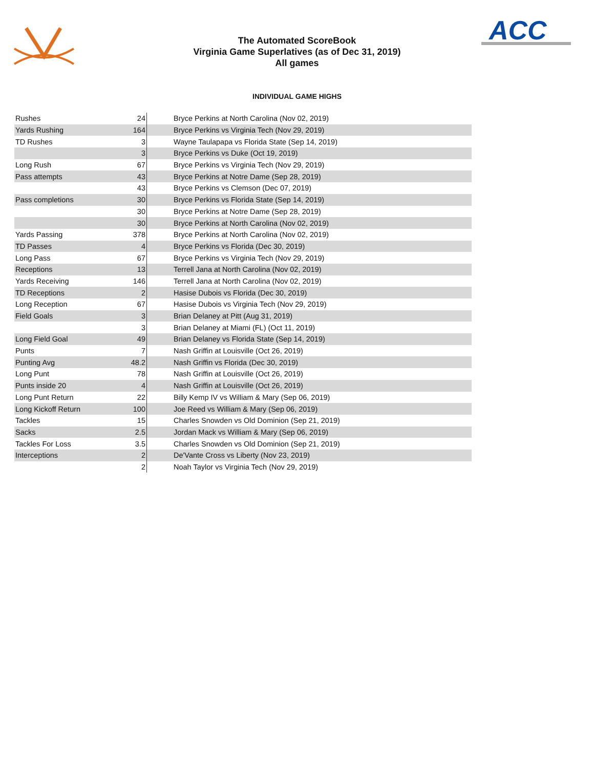ACC
The Automated ScoreBook
Virginia Game Superlatives (as of Dec 31, 2019)
All games
INDIVIDUAL GAME HIGHS
| Rushes | 24 | Bryce Perkins at North Carolina (Nov 02, 2019) |
| Yards Rushing | 164 | Bryce Perkins vs Virginia Tech (Nov 29, 2019) |
| TD Rushes | 3 | Wayne Taulapapa vs Florida State (Sep 14, 2019) |
| | 3 | Bryce Perkins vs Duke (Oct 19, 2019) |
| Long Rush | 67 | Bryce Perkins vs Virginia Tech (Nov 29, 2019) |
| Pass attempts | 43 | Bryce Perkins at Notre Dame (Sep 28, 2019) |
| | 43 | Bryce Perkins vs Clemson (Dec 07, 2019) |
| Pass completions | 30 | Bryce Perkins vs Florida State (Sep 14, 2019) |
| | 30 | Bryce Perkins at Notre Dame (Sep 28, 2019) |
| | 30 | Bryce Perkins at North Carolina (Nov 02, 2019) |
| Yards Passing | 378 | Bryce Perkins at North Carolina (Nov 02, 2019) |
| TD Passes | 4 | Bryce Perkins vs Florida (Dec 30, 2019) |
| Long Pass | 67 | Bryce Perkins vs Virginia Tech (Nov 29, 2019) |
| Receptions | 13 | Terrell Jana at North Carolina (Nov 02, 2019) |
| Yards Receiving | 146 | Terrell Jana at North Carolina (Nov 02, 2019) |
| TD Receptions | 2 | Hasise Dubois vs Florida (Dec 30, 2019) |
| Long Reception | 67 | Hasise Dubois vs Virginia Tech (Nov 29, 2019) |
| Field Goals | 3 | Brian Delaney at Pitt (Aug 31, 2019) |
| | 3 | Brian Delaney at Miami (FL) (Oct 11, 2019) |
| Long Field Goal | 49 | Brian Delaney vs Florida State (Sep 14, 2019) |
| Punts | 7 | Nash Griffin at Louisville (Oct 26, 2019) |
| Punting Avg | 48.2 | Nash Griffin vs Florida (Dec 30, 2019) |
| Long Punt | 78 | Nash Griffin at Louisville (Oct 26, 2019) |
| Punts inside 20 | 4 | Nash Griffin at Louisville (Oct 26, 2019) |
| Long Punt Return | 22 | Billy Kemp IV vs William & Mary (Sep 06, 2019) |
| Long Kickoff Return | 100 | Joe Reed vs William & Mary (Sep 06, 2019) |
| Tackles | 15 | Charles Snowden vs Old Dominion (Sep 21, 2019) |
| Sacks | 2.5 | Jordan Mack vs William & Mary (Sep 06, 2019) |
| Tackles For Loss | 3.5 | Charles Snowden vs Old Dominion (Sep 21, 2019) |
| Interceptions | 2 | De'Vante Cross vs Liberty (Nov 23, 2019) |
| | 2 | Noah Taylor vs Virginia Tech (Nov 29, 2019) |